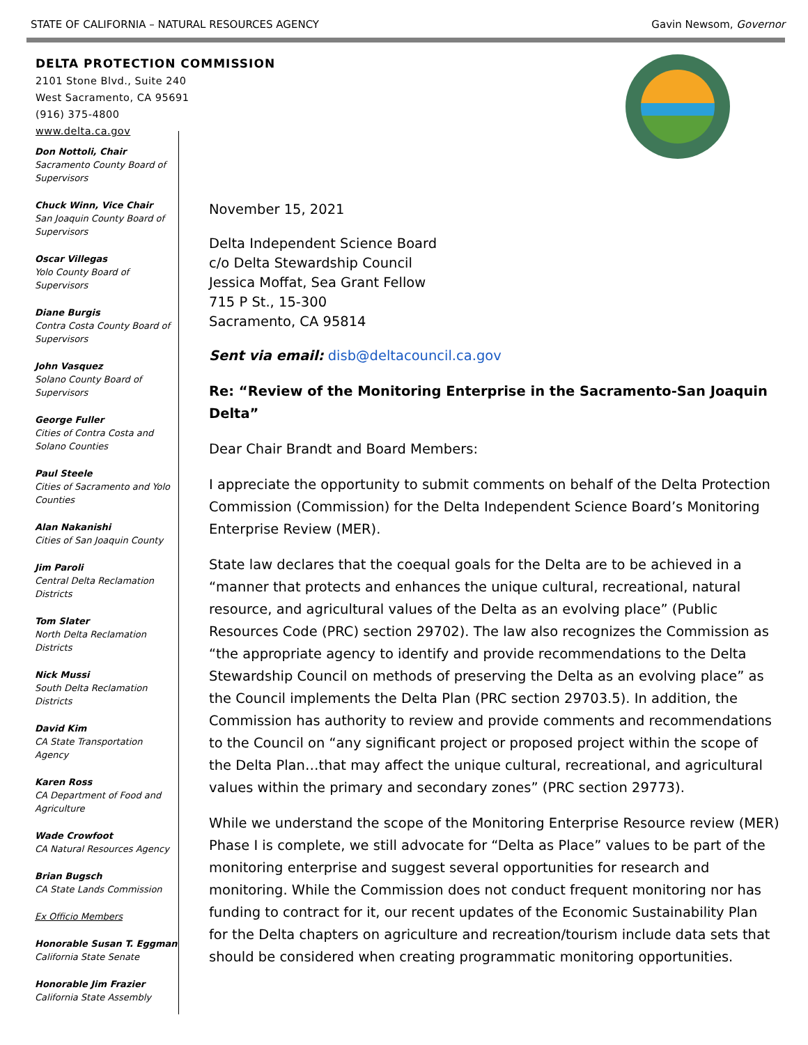STATE OF CALIFORNIA – NATURAL RESOURCES AGENCY Gavin Newsom, Governor
DELTA PROTECTION COMMISSION
2101 Stone Blvd., Suite 240
West Sacramento, CA 95691
(916) 375-4800
www.delta.ca.gov
Don Nottoli, Chair
Sacramento County Board of Supervisors
Chuck Winn, Vice Chair
San Joaquin County Board of Supervisors
Oscar Villegas
Yolo County Board of Supervisors
Diane Burgis
Contra Costa County Board of Supervisors
John Vasquez
Solano County Board of Supervisors
George Fuller
Cities of Contra Costa and Solano Counties
Paul Steele
Cities of Sacramento and Yolo Counties
Alan Nakanishi
Cities of San Joaquin County
Jim Paroli
Central Delta Reclamation Districts
Tom Slater
North Delta Reclamation Districts
Nick Mussi
South Delta Reclamation Districts
David Kim
CA State Transportation Agency
Karen Ross
CA Department of Food and Agriculture
Wade Crowfoot
CA Natural Resources Agency
Brian Bugsch
CA State Lands Commission
Ex Officio Members
Honorable Susan T. Eggman
California State Senate
Honorable Jim Frazier
California State Assembly
November 15, 2021
Delta Independent Science Board
c/o Delta Stewardship Council
Jessica Moffat, Sea Grant Fellow
715 P St., 15-300
Sacramento, CA 95814
Sent via email: disb@deltacouncil.ca.gov
Re: “Review of the Monitoring Enterprise in the Sacramento-San Joaquin Delta”
Dear Chair Brandt and Board Members:
I appreciate the opportunity to submit comments on behalf of the Delta Protection Commission (Commission) for the Delta Independent Science Board’s Monitoring Enterprise Review (MER).
State law declares that the coequal goals for the Delta are to be achieved in a “manner that protects and enhances the unique cultural, recreational, natural resource, and agricultural values of the Delta as an evolving place” (Public Resources Code (PRC) section 29702). The law also recognizes the Commission as “the appropriate agency to identify and provide recommendations to the Delta Stewardship Council on methods of preserving the Delta as an evolving place” as the Council implements the Delta Plan (PRC section 29703.5). In addition, the Commission has authority to review and provide comments and recommendations to the Council on “any significant project or proposed project within the scope of the Delta Plan…that may affect the unique cultural, recreational, and agricultural values within the primary and secondary zones” (PRC section 29773).
While we understand the scope of the Monitoring Enterprise Resource review (MER) Phase I is complete, we still advocate for “Delta as Place” values to be part of the monitoring enterprise and suggest several opportunities for research and monitoring. While the Commission does not conduct frequent monitoring nor has funding to contract for it, our recent updates of the Economic Sustainability Plan for the Delta chapters on agriculture and recreation/tourism include data sets that should be considered when creating programmatic monitoring opportunities.